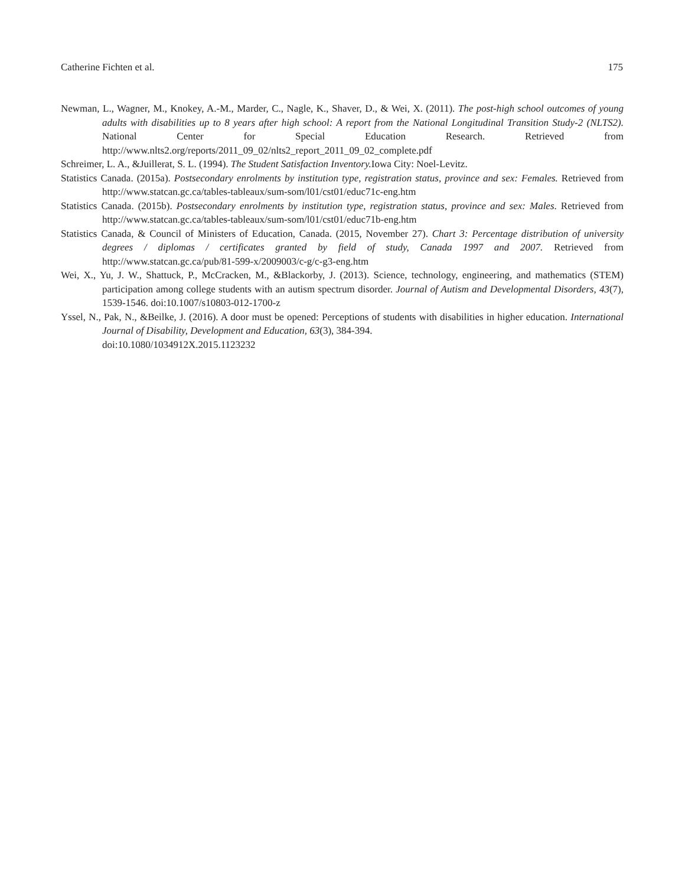Catherine Fichten et al. 175
Newman, L., Wagner, M., Knokey, A.-M., Marder, C., Nagle, K., Shaver, D., & Wei, X. (2011). The post-high school outcomes of young adults with disabilities up to 8 years after high school: A report from the National Longitudinal Transition Study-2 (NLTS2). National Center for Special Education Research. Retrieved from http://www.nlts2.org/reports/2011_09_02/nlts2_report_2011_09_02_complete.pdf
Schreimer, L. A., &Juillerat, S. L. (1994). The Student Satisfaction Inventory. Iowa City: Noel-Levitz.
Statistics Canada. (2015a). Postsecondary enrolments by institution type, registration status, province and sex: Females. Retrieved from http://www.statcan.gc.ca/tables-tableaux/sum-som/l01/cst01/educ71c-eng.htm
Statistics Canada. (2015b). Postsecondary enrolments by institution type, registration status, province and sex: Males. Retrieved from http://www.statcan.gc.ca/tables-tableaux/sum-som/l01/cst01/educ71b-eng.htm
Statistics Canada, & Council of Ministers of Education, Canada. (2015, November 27). Chart 3: Percentage distribution of university degrees / diplomas / certificates granted by field of study, Canada 1997 and 2007. Retrieved from http://www.statcan.gc.ca/pub/81-599-x/2009003/c-g/c-g3-eng.htm
Wei, X., Yu, J. W., Shattuck, P., McCracken, M., &Blackorby, J. (2013). Science, technology, engineering, and mathematics (STEM) participation among college students with an autism spectrum disorder. Journal of Autism and Developmental Disorders, 43(7), 1539-1546. doi:10.1007/s10803-012-1700-z
Yssel, N., Pak, N., &Beilke, J. (2016). A door must be opened: Perceptions of students with disabilities in higher education. International Journal of Disability, Development and Education, 63(3), 384-394.
doi:10.1080/1034912X.2015.1123232